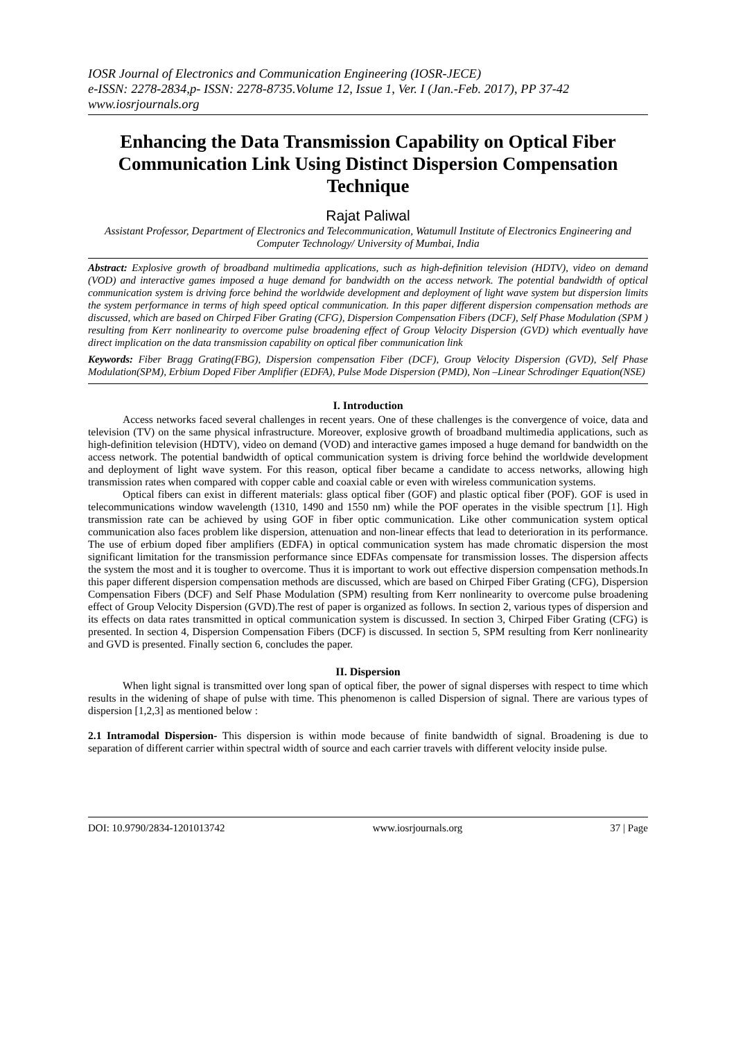IOSR Journal of Electronics and Communication Engineering (IOSR-JECE)
e-ISSN: 2278-2834,p- ISSN: 2278-8735.Volume 12, Issue 1, Ver. I (Jan.-Feb. 2017), PP 37-42
www.iosrjournals.org
Enhancing the Data Transmission Capability on Optical Fiber Communication Link Using Distinct Dispersion Compensation Technique
Rajat Paliwal
Assistant Professor, Department of Electronics and Telecommunication, Watumull Institute of Electronics Engineering and Computer Technology/ University of Mumbai, India
Abstract: Explosive growth of broadband multimedia applications, such as high-definition television (HDTV), video on demand (VOD) and interactive games imposed a huge demand for bandwidth on the access network. The potential bandwidth of optical communication system is driving force behind the worldwide development and deployment of light wave system but dispersion limits the system performance in terms of high speed optical communication. In this paper different dispersion compensation methods are discussed, which are based on Chirped Fiber Grating (CFG), Dispersion Compensation Fibers (DCF), Self Phase Modulation (SPM ) resulting from Kerr nonlinearity to overcome pulse broadening effect of Group Velocity Dispersion (GVD) which eventually have direct implication on the data transmission capability on optical fiber communication link
Keywords: Fiber Bragg Grating(FBG), Dispersion compensation Fiber (DCF), Group Velocity Dispersion (GVD), Self Phase Modulation(SPM), Erbium Doped Fiber Amplifier (EDFA), Pulse Mode Dispersion (PMD), Non –Linear Schrodinger Equation(NSE)
I. Introduction
Access networks faced several challenges in recent years. One of these challenges is the convergence of voice, data and television (TV) on the same physical infrastructure. Moreover, explosive growth of broadband multimedia applications, such as high-definition television (HDTV), video on demand (VOD) and interactive games imposed a huge demand for bandwidth on the access network. The potential bandwidth of optical communication system is driving force behind the worldwide development and deployment of light wave system. For this reason, optical fiber became a candidate to access networks, allowing high transmission rates when compared with copper cable and coaxial cable or even with wireless communication systems.
Optical fibers can exist in different materials: glass optical fiber (GOF) and plastic optical fiber (POF). GOF is used in telecommunications window wavelength (1310, 1490 and 1550 nm) while the POF operates in the visible spectrum [1]. High transmission rate can be achieved by using GOF in fiber optic communication. Like other communication system optical communication also faces problem like dispersion, attenuation and non-linear effects that lead to deterioration in its performance. The use of erbium doped fiber amplifiers (EDFA) in optical communication system has made chromatic dispersion the most significant limitation for the transmission performance since EDFAs compensate for transmission losses. The dispersion affects the system the most and it is tougher to overcome. Thus it is important to work out effective dispersion compensation methods.In this paper different dispersion compensation methods are discussed, which are based on Chirped Fiber Grating (CFG), Dispersion Compensation Fibers (DCF) and Self Phase Modulation (SPM) resulting from Kerr nonlinearity to overcome pulse broadening effect of Group Velocity Dispersion (GVD).The rest of paper is organized as follows. In section 2, various types of dispersion and its effects on data rates transmitted in optical communication system is discussed. In section 3, Chirped Fiber Grating (CFG) is presented. In section 4, Dispersion Compensation Fibers (DCF) is discussed. In section 5, SPM resulting from Kerr nonlinearity and GVD is presented. Finally section 6, concludes the paper.
II. Dispersion
When light signal is transmitted over long span of optical fiber, the power of signal disperses with respect to time which results in the widening of shape of pulse with time. This phenomenon is called Dispersion of signal. There are various types of dispersion [1,2,3] as mentioned below :
2.1 Intramodal Dispersion- This dispersion is within mode because of finite bandwidth of signal. Broadening is due to separation of different carrier within spectral width of source and each carrier travels with different velocity inside pulse.
DOI: 10.9790/2834-1201013742 www.iosrjournals.org 37 | Page